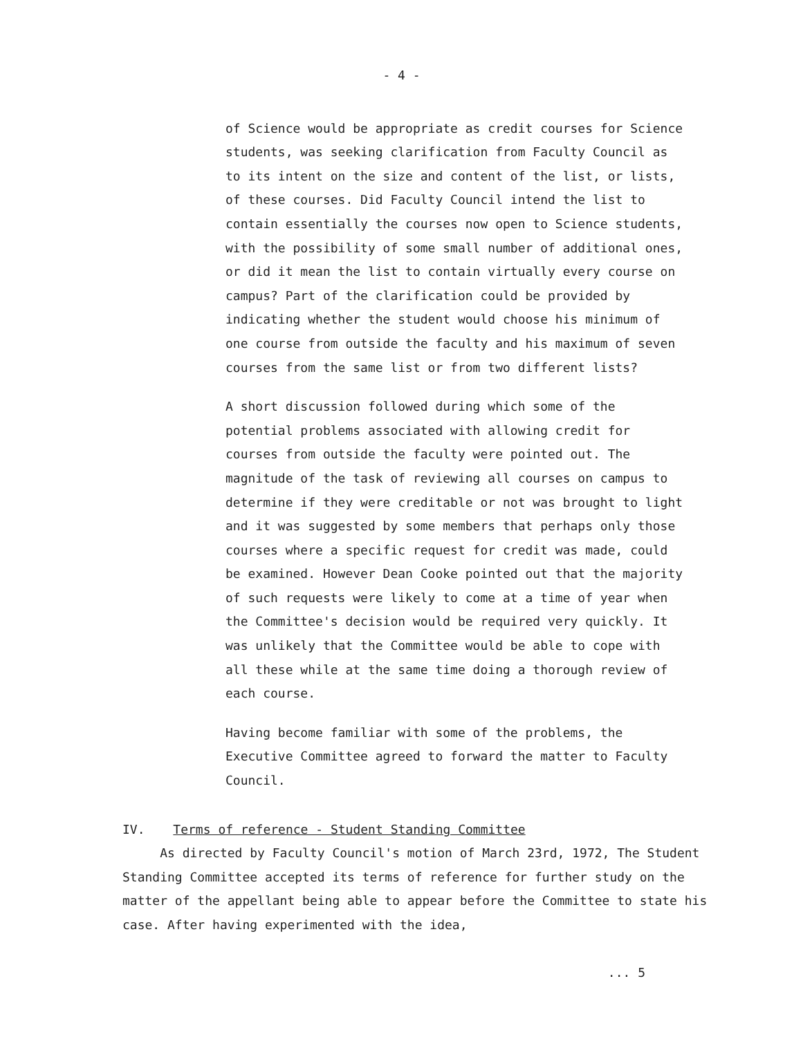- 4 -
of Science would be appropriate as credit courses for Science students, was seeking clarification from Faculty Council as to its intent on the size and content of the list, or lists, of these courses. Did Faculty Council intend the list to contain essentially the courses now open to Science students, with the possibility of some small number of additional ones, or did it mean the list to contain virtually every course on campus? Part of the clarification could be provided by indicating whether the student would choose his minimum of one course from outside the faculty and his maximum of seven courses from the same list or from two different lists?
A short discussion followed during which some of the potential problems associated with allowing credit for courses from outside the faculty were pointed out. The magnitude of the task of reviewing all courses on campus to determine if they were creditable or not was brought to light and it was suggested by some members that perhaps only those courses where a specific request for credit was made, could be examined. However Dean Cooke pointed out that the majority of such requests were likely to come at a time of year when the Committee's decision would be required very quickly. It was unlikely that the Committee would be able to cope with all these while at the same time doing a thorough review of each course.
Having become familiar with some of the problems, the Executive Committee agreed to forward the matter to Faculty Council.
IV. Terms of reference - Student Standing Committee
As directed by Faculty Council's motion of March 23rd, 1972, The Student Standing Committee accepted its terms of reference for further study on the matter of the appellant being able to appear before the Committee to state his case. After having experimented with the idea,
... 5